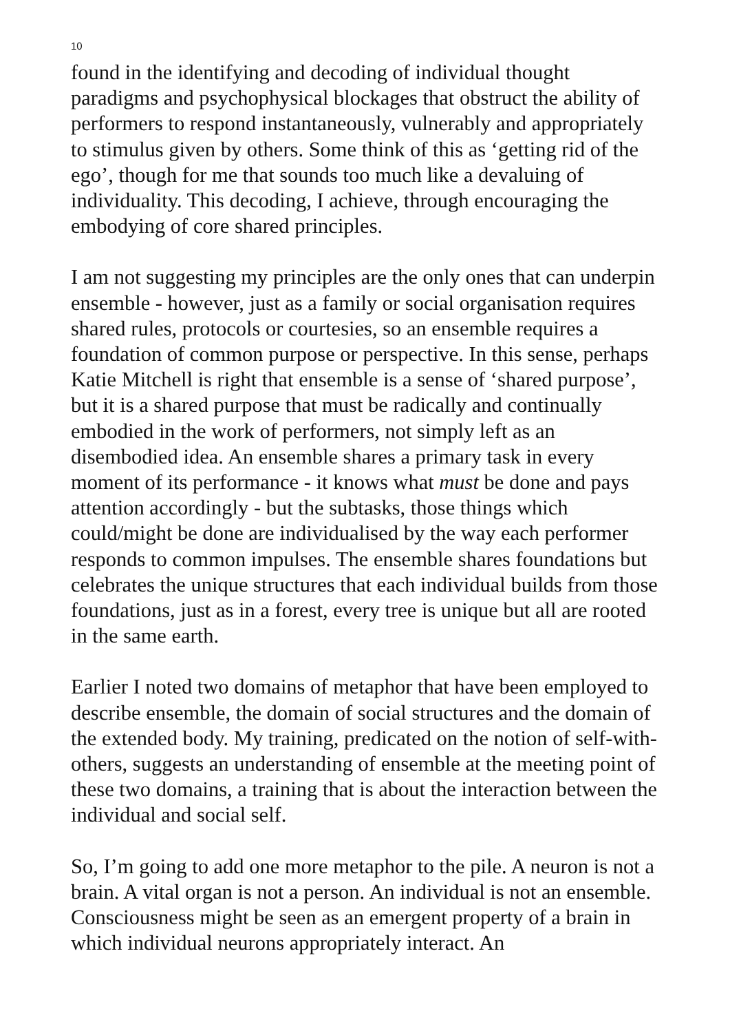10
found in the identifying and decoding of individual thought paradigms and psychophysical blockages that obstruct the ability of performers to respond instantaneously, vulnerably and appropriately to stimulus given by others. Some think of this as ‘getting rid of the ego’, though for me that sounds too much like a devaluing of individuality. This decoding, I achieve, through encouraging the embodying of core shared principles.
I am not suggesting my principles are the only ones that can underpin ensemble - however, just as a family or social organisation requires shared rules, protocols or courtesies, so an ensemble requires a foundation of common purpose or perspective. In this sense, perhaps Katie Mitchell is right that ensemble is a sense of ‘shared purpose’, but it is a shared purpose that must be radically and continually embodied in the work of performers, not simply left as an disembodied idea. An ensemble shares a primary task in every moment of its performance - it knows what must be done and pays attention accordingly - but the subtasks, those things which could/might be done are individualised by the way each performer responds to common impulses. The ensemble shares foundations but celebrates the unique structures that each individual builds from those foundations, just as in a forest, every tree is unique but all are rooted in the same earth.
Earlier I noted two domains of metaphor that have been employed to describe ensemble, the domain of social structures and the domain of the extended body. My training, predicated on the notion of self-with-others, suggests an understanding of ensemble at the meeting point of these two domains, a training that is about the interaction between the individual and social self.
So, I’m going to add one more metaphor to the pile. A neuron is not a brain. A vital organ is not a person. An individual is not an ensemble. Consciousness might be seen as an emergent property of a brain in which individual neurons appropriately interact. An